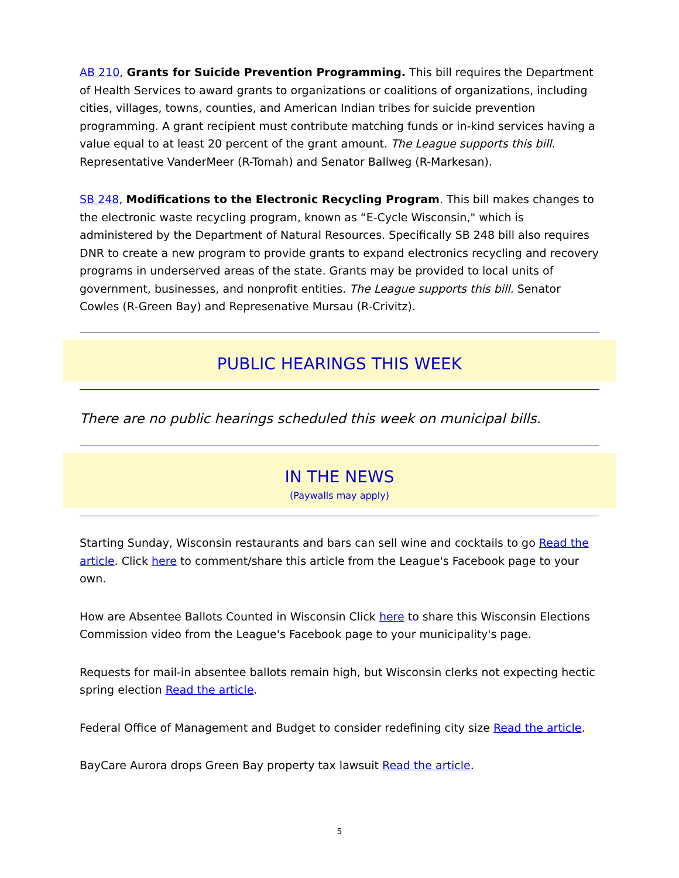AB 210, Grants for Suicide Prevention Programming. This bill requires the Department of Health Services to award grants to organizations or coalitions of organizations, including cities, villages, towns, counties, and American Indian tribes for suicide prevention programming. A grant recipient must contribute matching funds or in-kind services having a value equal to at least 20 percent of the grant amount. The League supports this bill. Representative VanderMeer (R-Tomah) and Senator Ballweg (R-Markesan).
SB 248, Modifications to the Electronic Recycling Program. This bill makes changes to the electronic waste recycling program, known as “E-Cycle Wisconsin," which is administered by the Department of Natural Resources. Specifically SB 248 bill also requires DNR to create a new program to provide grants to expand electronics recycling and recovery programs in underserved areas of the state. Grants may be provided to local units of government, businesses, and nonprofit entities. The League supports this bill. Senator Cowles (R-Green Bay) and Represenative Mursau (R-Crivitz).
PUBLIC HEARINGS THIS WEEK
There are no public hearings scheduled this week on municipal bills.
IN THE NEWS
(Paywalls may apply)
Starting Sunday, Wisconsin restaurants and bars can sell wine and cocktails to go Read the article. Click here to comment/share this article from the League's Facebook page to your own.
How are Absentee Ballots Counted in Wisconsin Click here to share this Wisconsin Elections Commission video from the League's Facebook page to your municipality's page.
Requests for mail-in absentee ballots remain high, but Wisconsin clerks not expecting hectic spring election Read the article.
Federal Office of Management and Budget to consider redefining city size Read the article.
BayCare Aurora drops Green Bay property tax lawsuit Read the article.
5